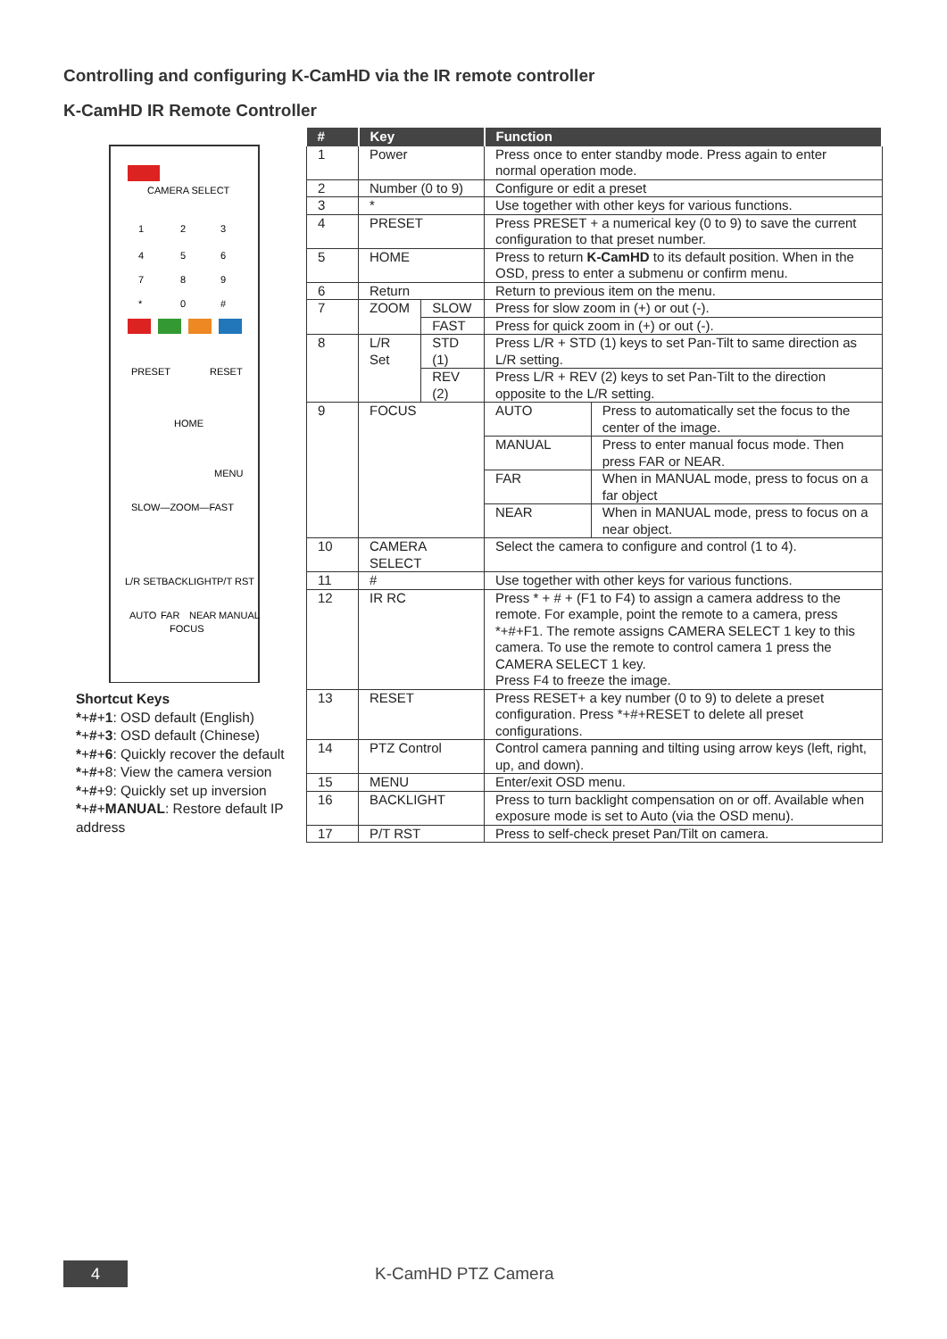Controlling and configuring K-CamHD via the IR remote controller
K-CamHD IR Remote Controller
CAMERA SELECT
1
2
3
4
5
6
7
8
9
*
0
#
PRESET
RESET
HOME
MENU
SLOW—ZOOM—FAST
L/R SET
BACKLIGHT
P/T RST
AUTO
FAR
NEAR
MANUAL
FOCUS
Shortcut Keys
*+#+1: OSD default (English)
*+#+3: OSD default (Chinese)
*+#+6: Quickly recover the default
*+#+8: View the camera version
*+#+9: Quickly set up inversion
*+#+MANUAL: Restore default IP address
| # | Key | | Function | |
| --- | --- | --- | --- | --- |
| 1 | Power | | Press once to enter standby mode. Press again to enter normal operation mode. | |
| 2 | Number (0 to 9) | | Configure or edit a preset | |
| 3 | * | | Use together with other keys for various functions. | |
| 4 | PRESET | | Press PRESET + a numerical key (0 to 9) to save the current configuration to that preset number. | |
| 5 | HOME | | Press to return K-CamHD to its default position. When in the OSD, press to enter a submenu or confirm menu. | |
| 6 | Return | | Return to previous item on the menu. | |
| 7 | ZOOM | SLOW | Press for slow zoom in (+) or out (-). | |
| | | FAST | Press for quick zoom in (+) or out (-). | |
| 8 | L/R Set | STD (1) | Press L/R + STD (1) keys to set Pan-Tilt to same direction as L/R setting. | |
| | | REV (2) | Press L/R + REV (2) keys to set Pan-Tilt to the direction opposite to the L/R setting. | |
| 9 | FOCUS | | AUTO | Press to automatically set the focus to the center of the image. |
| | | | MANUAL | Press to enter manual focus mode. Then press FAR or NEAR. |
| | | | FAR | When in MANUAL mode, press to focus on a far object |
| | | | NEAR | When in MANUAL mode, press to focus on a near object. |
| 10 | CAMERA SELECT | | Select the camera to configure and control (1 to 4). | |
| 11 | # | | Use together with other keys for various functions. | |
| 12 | IR RC | | Press * + # + (F1 to F4) to assign a camera address to the remote. For example, point the remote to a camera, press *+#+F1. The remote assigns CAMERA SELECT 1 key to this camera. To use the remote to control camera 1 press the CAMERA SELECT 1 key. Press F4 to freeze the image. | |
| 13 | RESET | | Press RESET+ a key number (0 to 9) to delete a preset configuration. Press *+#+RESET to delete all preset configurations. | |
| 14 | PTZ Control | | Control camera panning and tilting using arrow keys (left, right, up, and down). | |
| 15 | MENU | | Enter/exit OSD menu. | |
| 16 | BACKLIGHT | | Press to turn backlight compensation on or off. Available when exposure mode is set to Auto (via the OSD menu). | |
| 17 | P/T RST | | Press to self-check preset Pan/Tilt on camera. | |
4 K-CamHD PTZ Camera